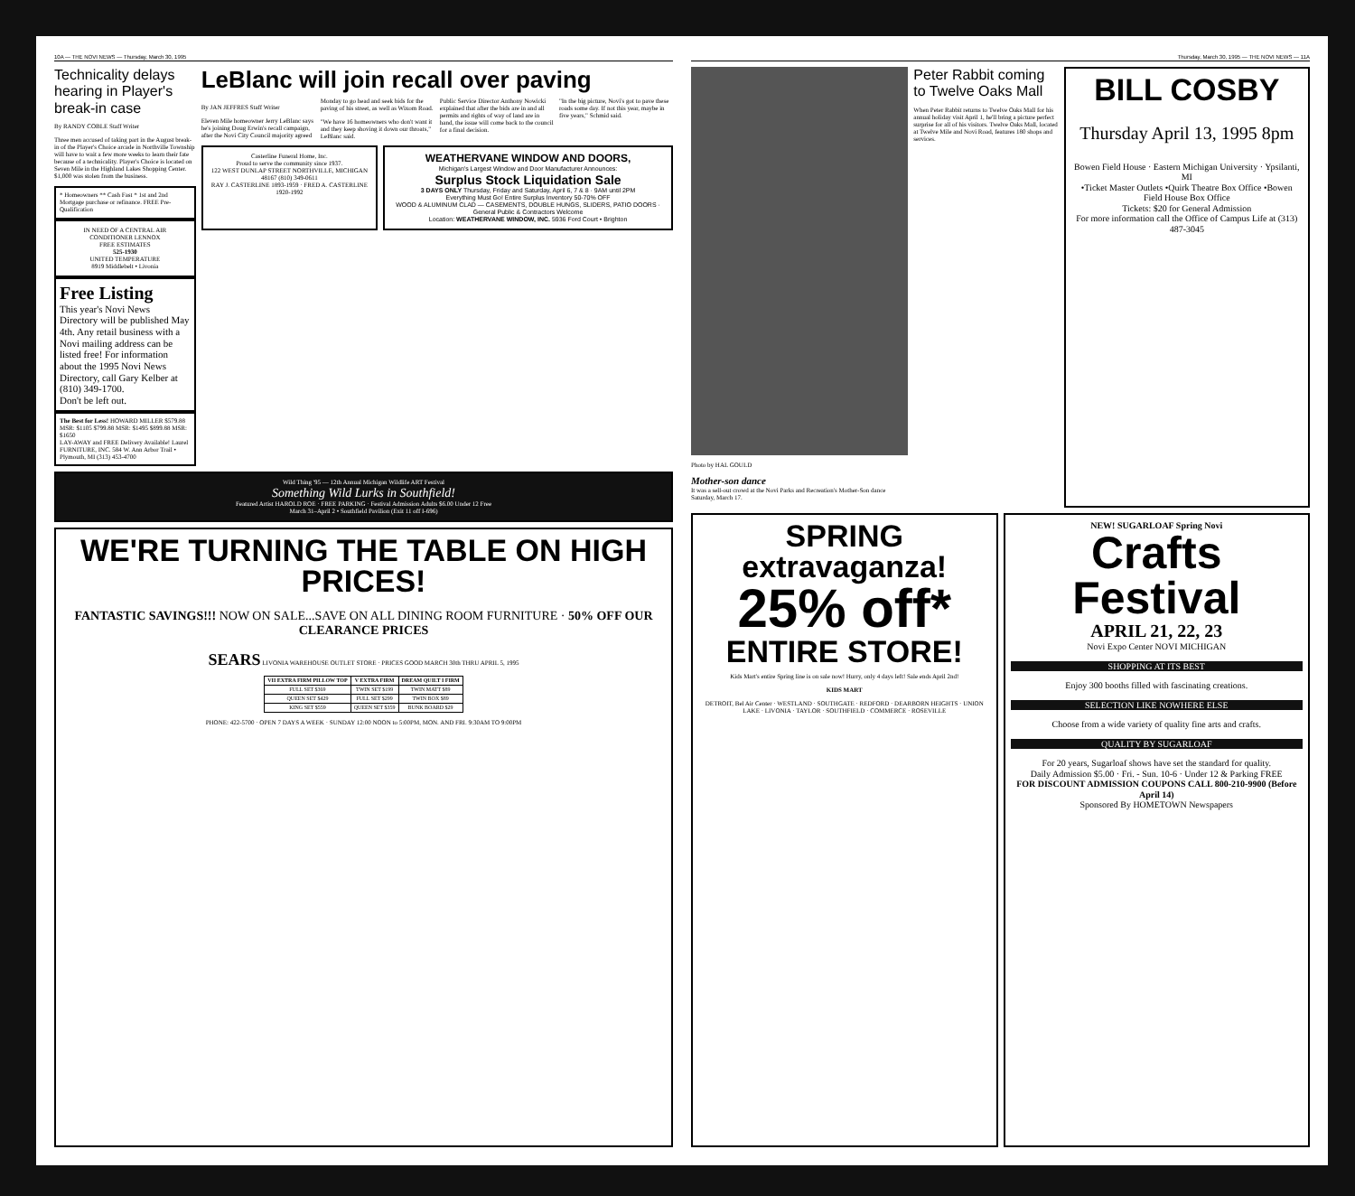10A — THE NOVI NEWS — Thursday, March 30, 1995
Technicality delays hearing in Player's break-in case
By RANDY COBLE Staff Writer
Three men accused of taking part in the August break-in of the Player's Choice arcade in Northville Township will have to wait a few more weeks to learn their fate because of a technicality. Player's Choice is located on Seven Mile in the Highland Lakes Shopping Center. $1,000 was stolen from the business.
* Homeowners ** Cash Fast * 1st and 2nd Mortgage purchase or refinance. FREE Pre-Qualification
IN NEED OF A CENTRAL AIR CONDITIONER LENNOX
FREE ESTIMATES
525-1930
UNITED TEMPERATURE
8919 Middlebelt • Livonia
Free Listing
This year's Novi News Directory will be published May 4th. Any retail business with a Novi mailing address can be listed free! For information about the 1995 Novi News Directory, call Gary Kelber at (810) 349-1700.
Don't be left out.
The Best for Less! HOWARD MILLER $579.88 MSR: $1105 $799.88 MSR: $1495 $899.88 MSR: $1650
LAY-AWAY and FREE Delivery Available! Laurel FURNITURE, INC. 584 W. Ann Arbor Trail • Plymouth, MI (313) 453-4700
LeBlanc will join recall over paving
By JAN JEFFRES Staff Writer
Eleven Mile homeowner Jerry LeBlanc says he's joining Doug Erwin's recall campaign, after the Novi City Council majority agreed Monday to go head and seek bids for the paving of his street, as well as Wixom Road.
"We have 16 homeowners who don't want it and they keep shoving it down our throats," LeBlanc said.
Public Service Director Anthony Nowicki explained that after the bids are in and all permits and rights of way of land are in hand, the issue will come back to the council for a final decision.
"In the big picture, Novi's got to pave these roads some day. If not this year, maybe in five years," Schmid said.
Casterline Funeral Home, Inc.
Proud to serve the community since 1937.
122 WEST DUNLAP STREET NORTHVILLE, MICHIGAN 48167 (810) 349-0611
RAY J. CASTERLINE 1893-1959 · FRED A. CASTERLINE 1920-1992
WEATHERVANE WINDOW AND DOORS,
Michigan's Largest Window and Door Manufacturer Announces:
Surplus Stock Liquidation Sale
3 DAYS ONLY Thursday, Friday and Saturday, April 6, 7 & 8 · 9AM until 2PM
Everything Must Go! Entire Surplus Inventory 50-70% OFF
WOOD & ALUMINUM CLAD — CASEMENTS, DOUBLE HUNGS, SLIDERS, PATIO DOORS · General Public & Contractors Welcome
Location: WEATHERVANE WINDOW, INC. 5936 Ford Court • Brighton
Wild Thing '95 — 12th Annual Michigan Wildlife ART Festival
Something Wild Lurks in Southfield!
Featured Artist HAROLD ROE · FREE PARKING · Festival Admission Adults $6.00 Under 12 Free
March 31–April 2 • Southfield Pavilion (Exit 11 off I-696)
WE'RE TURNING THE TABLE ON HIGH PRICES!
FANTASTIC SAVINGS!!! NOW ON SALE...SAVE ON ALL DINING ROOM FURNITURE · 50% OFF OUR CLEARANCE PRICES
SEARS LIVONIA WAREHOUSE OUTLET STORE · PRICES GOOD MARCH 30th THRU APRIL 5, 1995
| VII EXTRA FIRM PILLOW TOP | V EXTRA FIRM | DREAM QUILT I FIRM |
| --- | --- | --- |
| FULL SET $369 | TWIN SET $199 | TWIN MATT $89 |
| QUEEN SET $429 | FULL SET $299 | TWIN BOX $89 |
| KING SET $559 | QUEEN SET $359 | BUNK BOARD $29 |
PHONE: 422-5700 · OPEN 7 DAYS A WEEK · SUNDAY 12:00 NOON to 5:00PM, MON. AND FRI. 9:30AM TO 9:00PM
Thursday, March 30, 1995 — THE NOVI NEWS — 11A
Photo by HAL GOULD
Mother-son dance
It was a sell-out crowd at the Novi Parks and Recreation's Mother-Son dance Saturday, March 17.
Peter Rabbit coming to Twelve Oaks Mall
When Peter Rabbit returns to Twelve Oaks Mall for his annual holiday visit April 1, he'll bring a picture perfect surprise for all of his visitors. Twelve Oaks Mall, located at Twelve Mile and Novi Road, features 180 shops and services.
BILL COSBY
Thursday April 13, 1995 8pm
Bowen Field House · Eastern Michigan University · Ypsilanti, MI
•Ticket Master Outlets •Quirk Theatre Box Office •Bowen Field House Box Office
Tickets: $20 for General Admission
For more information call the Office of Campus Life at (313) 487-3045
SPRING extravaganza!
25% off*
ENTIRE STORE!
Kids Mart's entire Spring line is on sale now! Hurry, only 4 days left! Sale ends April 2nd!
KIDS MART
DETROIT, Bel Air Center · WESTLAND · SOUTHGATE · REDFORD · DEARBORN HEIGHTS · UNION LAKE · LIVONIA · TAYLOR · SOUTHFIELD · COMMERCE · ROSEVILLE
NEW! SUGARLOAF Spring Novi
Crafts Festival
APRIL 21, 22, 23
Novi Expo Center NOVI MICHIGAN
SHOPPING AT ITS BEST
Enjoy 300 booths filled with fascinating creations.
SELECTION LIKE NOWHERE ELSE
Choose from a wide variety of quality fine arts and crafts.
QUALITY BY SUGARLOAF
For 20 years, Sugarloaf shows have set the standard for quality.
Daily Admission $5.00 · Fri. - Sun. 10-6 · Under 12 & Parking FREE
FOR DISCOUNT ADMISSION COUPONS CALL 800-210-9900 (Before April 14)
Sponsored By HOMETOWN Newspapers